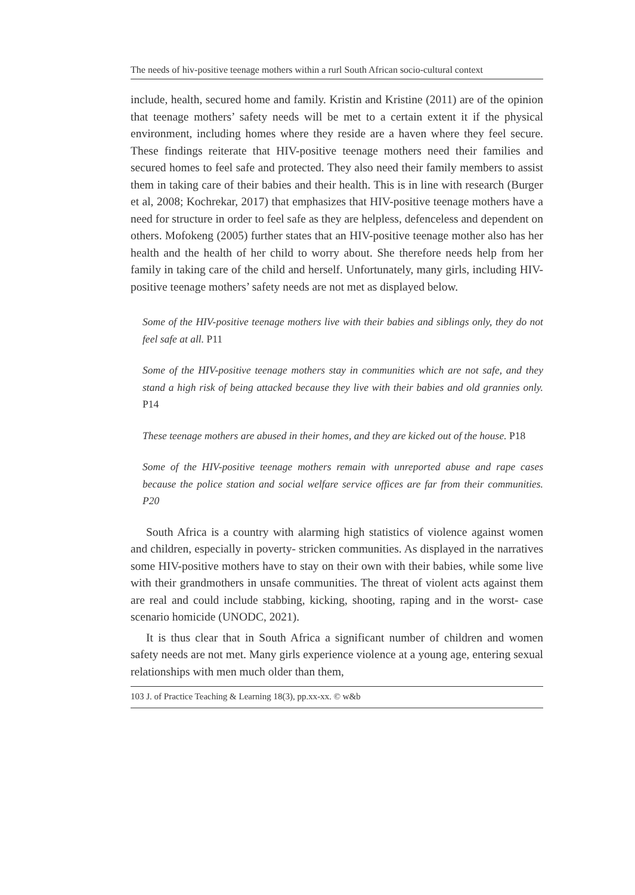The needs of hiv-positive teenage mothers within a rurl South African socio-cultural context
include, health, secured home and family. Kristin and Kristine (2011) are of the opinion that teenage mothers’ safety needs will be met to a certain extent it if the physical environment, including homes where they reside are a haven where they feel secure. These findings reiterate that HIV-positive teenage mothers need their families and secured homes to feel safe and protected. They also need their family members to assist them in taking care of their babies and their health. This is in line with research (Burger et al, 2008; Kochrekar, 2017) that emphasizes that HIV-positive teenage mothers have a need for structure in order to feel safe as they are helpless, defenceless and dependent on others. Mofokeng (2005) further states that an HIV-positive teenage mother also has her health and the health of her child to worry about. She therefore needs help from her family in taking care of the child and herself. Unfortunately, many girls, including HIV-positive teenage mothers’ safety needs are not met as displayed below.
Some of the HIV-positive teenage mothers live with their babies and siblings only, they do not feel safe at all. P11
Some of the HIV-positive teenage mothers stay in communities which are not safe, and they stand a high risk of being attacked because they live with their babies and old grannies only. P14
These teenage mothers are abused in their homes, and they are kicked out of the house. P18
Some of the HIV-positive teenage mothers remain with unreported abuse and rape cases because the police station and social welfare service offices are far from their communities. P20
South Africa is a country with alarming high statistics of violence against women and children, especially in poverty- stricken communities. As displayed in the narratives some HIV-positive mothers have to stay on their own with their babies, while some live with their grandmothers in unsafe communities. The threat of violent acts against them are real and could include stabbing, kicking, shooting, raping and in the worst- case scenario homicide (UNODC, 2021).
It is thus clear that in South Africa a significant number of children and women safety needs are not met. Many girls experience violence at a young age, entering sexual relationships with men much older than them,
103 J. of Practice Teaching & Learning 18(3), pp.xx-xx. © w&b